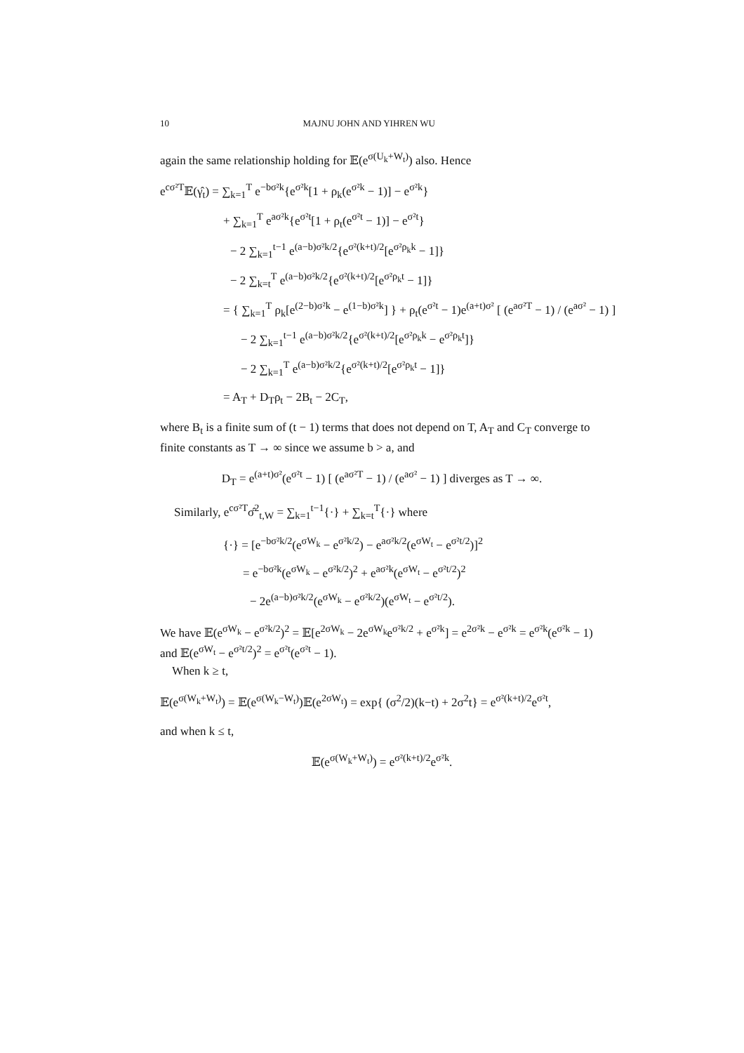10 MAJNU JOHN AND YIHREN WU
again the same relationship holding for 𝔼(e<sup>σ(U<sub>k</sub>+W<sub>t</sub>)</sup>) also. Hence
e<sup>cσ²T</sup>𝔼(γ̂<sub>t</sub>) = ∑<sub>k=1</sub><sup>T</sup> e<sup>−bσ²k</sup>{e<sup>σ²k</sup>[1 + ρ<sub>k</sub>(e<sup>σ²k</sup> − 1)] − e<sup>σ²k</sup>}
+ ∑<sub>k=1</sub><sup>T</sup> e<sup>aσ²k</sup>{e<sup>σ²t</sup>[1 + ρ<sub>t</sub>(e<sup>σ²t</sup> − 1)] − e<sup>σ²t</sup>}
− 2 ∑<sub>k=1</sub><sup>t−1</sup> e<sup>(a−b)σ²k/2</sup>{e<sup>σ²(k+t)/2</sup>[e<sup>σ²ρ<sub>k</sub>k</sup> − 1]}
− 2 ∑<sub>k=t</sub><sup>T</sup> e<sup>(a−b)σ²k/2</sup>{e<sup>σ²(k+t)/2</sup>[e<sup>σ²ρ<sub>k</sub>t</sup> − 1]}
= { ∑<sub>k=1</sub><sup>T</sup> ρ<sub>k</sub>[e<sup>(2−b)σ²k</sup> − e<sup>(1−b)σ²k</sup>] } + ρ<sub>t</sub>(e<sup>σ²t</sup> − 1)e<sup>(a+t)σ²</sup> [ (e<sup>aσ²T</sup> − 1) / (e<sup>aσ²</sup> − 1) ]
− 2 ∑<sub>k=1</sub><sup>t−1</sup> e<sup>(a−b)σ²k/2</sup>{e<sup>σ²(k+t)/2</sup>[e<sup>σ²ρ<sub>k</sub>k</sup> − e<sup>σ²ρ<sub>k</sub>t</sup>]}
− 2 ∑<sub>k=1</sub><sup>T</sup> e<sup>(a−b)σ²k/2</sup>{e<sup>σ²(k+t)/2</sup>[e<sup>σ²ρ<sub>k</sub>t</sup> − 1]}
= A<sub>T</sub> + D<sub>T</sub>ρ<sub>t</sub> − 2B<sub>t</sub> − 2C<sub>T</sub>,
where B<sub>t</sub> is a finite sum of (t − 1) terms that does not depend on T, A<sub>T</sub> and C<sub>T</sub> converge to finite constants as T → ∞ since we assume b > a, and
D<sub>T</sub> = e<sup>(a+t)σ²</sup>(e<sup>σ²t</sup> − 1) [ (e<sup>aσ²T</sup> − 1) / (e<sup>aσ²</sup> − 1) ] diverges as T → ∞.
Similarly, e<sup>cσ²T</sup>σ̂<sup>2</sup><sub>t,W</sub> = ∑<sub>k=1</sub><sup>t−1</sup>{·} + ∑<sub>k=t</sub><sup>T</sup>{·} where
{·} = [e<sup>−bσ²k/2</sup>(e<sup>σW<sub>k</sub></sup> − e<sup>σ²k/2</sup>) − e<sup>aσ²k/2</sup>(e<sup>σW<sub>t</sub></sup> − e<sup>σ²t/2</sup>)]<sup>2</sup>
= e<sup>−bσ²k</sup>(e<sup>σW<sub>k</sub></sup> − e<sup>σ²k/2</sup>)<sup>2</sup> + e<sup>aσ²k</sup>(e<sup>σW<sub>t</sub></sup> − e<sup>σ²t/2</sup>)<sup>2</sup>
− 2e<sup>(a−b)σ²k/2</sup>(e<sup>σW<sub>k</sub></sup> − e<sup>σ²k/2</sup>)(e<sup>σW<sub>t</sub></sup> − e<sup>σ²t/2</sup>).
We have 𝔼(e<sup>σW<sub>k</sub></sup> − e<sup>σ²k/2</sup>)<sup>2</sup> = 𝔼[e<sup>2σW<sub>k</sub></sup> − 2e<sup>σW<sub>k</sub></sup>e<sup>σ²k/2</sup> + e<sup>σ²k</sup>] = e<sup>2σ²k</sup> − e<sup>σ²k</sup> = e<sup>σ²k</sup>(e<sup>σ²k</sup> − 1) and 𝔼(e<sup>σW<sub>t</sub></sup> − e<sup>σ²t/2</sup>)<sup>2</sup> = e<sup>σ²t</sup>(e<sup>σ²t</sup> − 1).
When k ≥ t,
𝔼(e<sup>σ(W<sub>k</sub>+W<sub>t</sub>)</sup>) = 𝔼(e<sup>σ(W<sub>k</sub>−W<sub>t</sub>)</sup>)𝔼(e<sup>2σW<sub>t</sub></sup>) = exp{ (σ<sup>2</sup>/2)(k−t) + 2σ<sup>2</sup>t} = e<sup>σ²(k+t)/2</sup>e<sup>σ²t</sup>,
and when k ≤ t,
𝔼(e<sup>σ(W<sub>k</sub>+W<sub>t</sub>)</sup>) = e<sup>σ²(k+t)/2</sup>e<sup>σ²k</sup>.